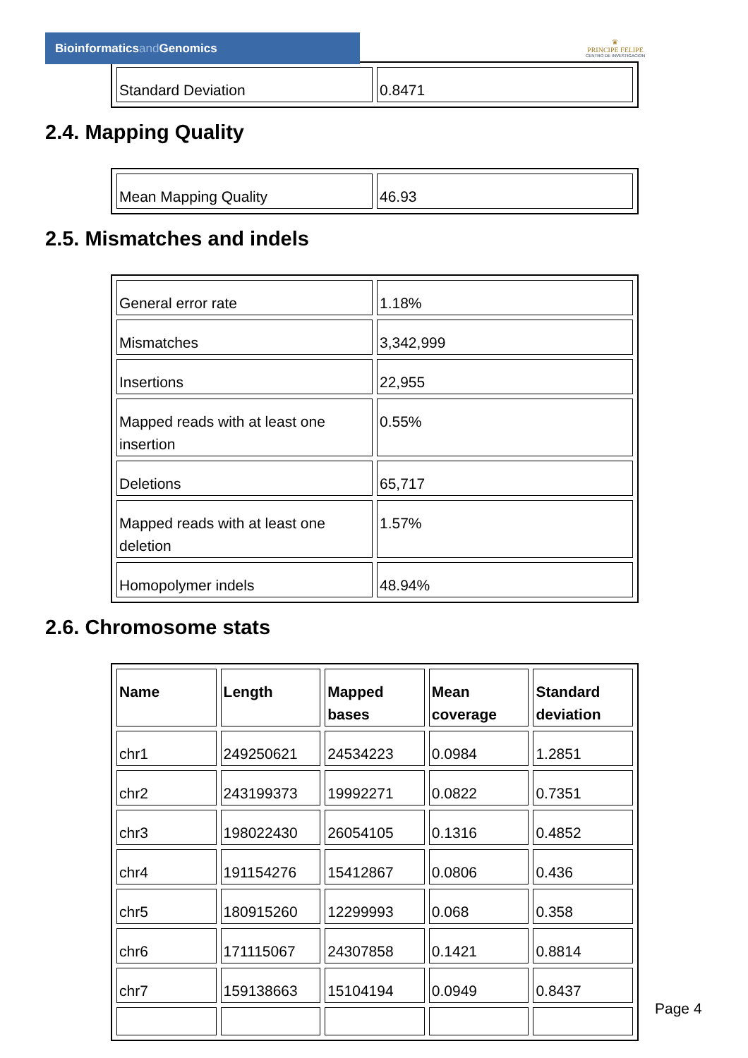Bioinformaticsand Genomics
♛
PRINCIPE FELIPE
CENTRO DE INVESTIGACION
| Standard Deviation | 0.8471 |
2.4. Mapping Quality
| Mean Mapping Quality | 46.93 |
2.5. Mismatches and indels
| General error rate | 1.18% |
| Mismatches | 3,342,999 |
| Insertions | 22,955 |
| Mapped reads with at least one insertion | 0.55% |
| Deletions | 65,717 |
| Mapped reads with at least one deletion | 1.57% |
| Homopolymer indels | 48.94% |
2.6. Chromosome stats
| Name | Length | Mapped bases | Mean coverage | Standard deviation |
| --- | --- | --- | --- | --- |
| chr1 | 249250621 | 24534223 | 0.0984 | 1.2851 |
| chr2 | 243199373 | 19992271 | 0.0822 | 0.7351 |
| chr3 | 198022430 | 26054105 | 0.1316 | 0.4852 |
| chr4 | 191154276 | 15412867 | 0.0806 | 0.436 |
| chr5 | 180915260 | 12299993 | 0.068 | 0.358 |
| chr6 | 171115067 | 24307858 | 0.1421 | 0.8814 |
| chr7 | 159138663 | 15104194 | 0.0949 | 0.8437 |
Page 4